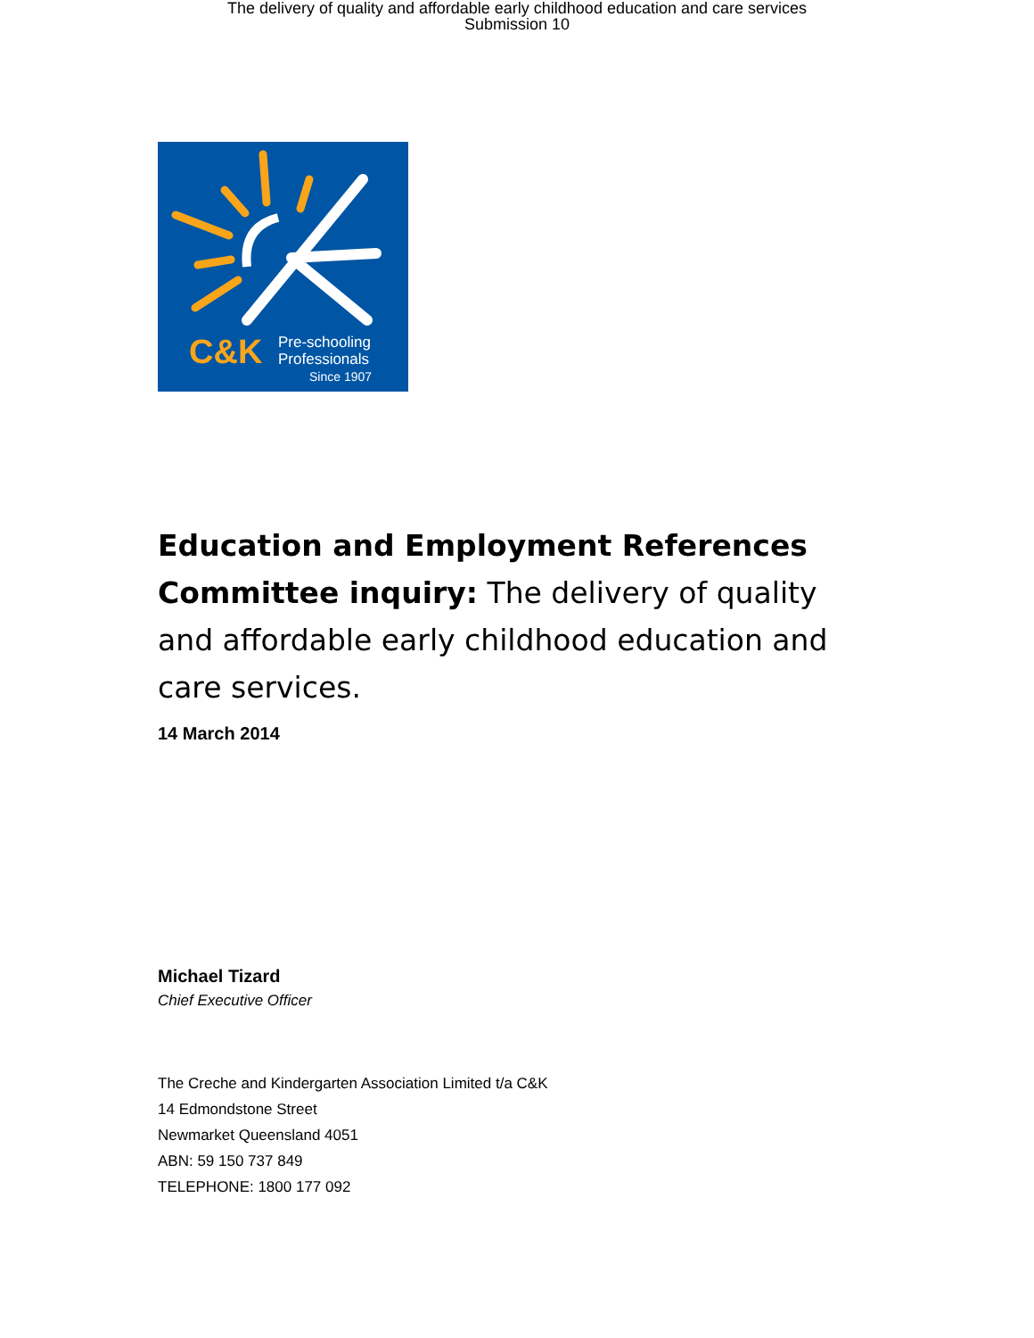The delivery of quality and affordable early childhood education and care services
Submission 10
C&K
Pre-schooling
Professionals
Since 1907
Education and Employment References Committee inquiry: The delivery of quality and affordable early childhood education and care services.
14 March 2014
Michael Tizard
Chief Executive Officer
The Creche and Kindergarten Association Limited t/a C&K
14 Edmondstone Street
Newmarket Queensland 4051
ABN: 59 150 737 849
TELEPHONE: 1800 177 092